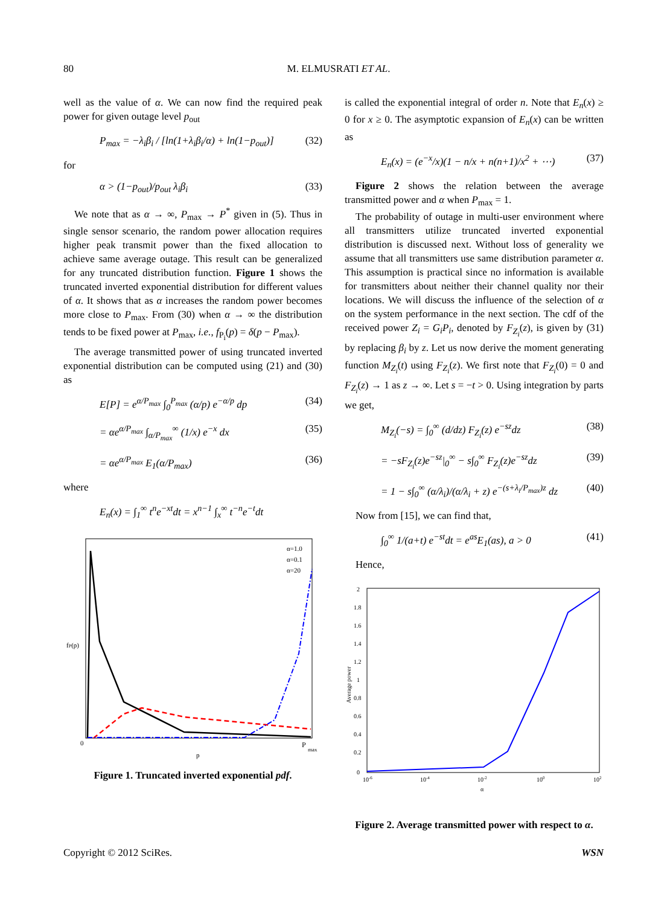80 M. ELMUSRATI ET AL.
well as the value of α. We can now find the required peak power for given outage level p<sub>out</sub>
P<sub>max</sub> = −λ<sub>i</sub>β<sub>i</sub> / [ln(1+λ<sub>i</sub>β<sub>i</sub>/α) + ln(1−p<sub>out</sub>)] (32)
for
α > (1−p<sub>out</sub>)/p<sub>out</sub> λ<sub>i</sub>β<sub>i</sub> (33)
We note that as α → ∞, P<sub>max</sub> → P<sup>*</sup> given in (5). Thus in single sensor scenario, the random power allocation requires higher peak transmit power than the fixed allocation to achieve same average outage. This result can be generalized for any truncated distribution function. Figure 1 shows the truncated inverted exponential distribution for different values of α. It shows that as α increases the random power becomes more close to P<sub>max</sub>. From (30) when α → ∞ the distribution tends to be fixed power at P<sub>max</sub>, i.e., f<sub>P<sub>i</sub></sub>(p) = δ(p − P<sub>max</sub>).
The average transmitted power of using truncated inverted exponential distribution can be computed using (21) and (30) as
E[P] = e<sup>α/P<sub>max</sub></sup> ∫<sub>0</sub><sup>P<sub>max</sub></sup> (α/p) e<sup>−α/p</sup> dp (34)
= αe<sup>α/P<sub>max</sub></sup> ∫<sub>α/P<sub>max</sub></sub><sup>∞</sup> (1/x) e<sup>−x</sup> dx (35)
= αe<sup>α/P<sub>max</sub></sup> E<sub>1</sub>(α/P<sub>max</sub>) (36)
where
E<sub>n</sub>(x) = ∫<sub>1</sub><sup>∞</sup> t<sup>n</sup>e<sup>−xt</sup>dt = x<sup>n−1</sup> ∫<sub>x</sub><sup>∞</sup> t<sup>−n</sup>e<sup>−t</sup>dt
fP(p)
0
p
P
max
α=1.0
α=0.1
α=20
Figure 1. Truncated inverted exponential pdf.
is called the exponential integral of order n. Note that E<sub>n</sub>(x) ≥ 0 for x ≥ 0. The asymptotic expansion of E<sub>n</sub>(x) can be written as
E<sub>n</sub>(x) = (e<sup>−x</sup>/x)(1 − n/x + n(n+1)/x<sup>2</sup> + ⋯) (37)
Figure 2 shows the relation between the average transmitted power and α when P<sub>max</sub> = 1.
The probability of outage in multi-user environment where all transmitters utilize truncated inverted exponential distribution is discussed next. Without loss of generality we assume that all transmitters use same distribution parameter α. This assumption is practical since no information is available for transmitters about neither their channel quality nor their locations. We will discuss the influence of the selection of α on the system performance in the next section. The cdf of the received power Z<sub>i</sub> = G<sub>i</sub>P<sub>i</sub>, denoted by F<sub>Z<sub>i</sub></sub>(z), is given by (31) by replacing β<sub>i</sub> by z. Let us now derive the moment generating function M<sub>Z<sub>i</sub></sub>(t) using F<sub>Z<sub>i</sub></sub>(z). We first note that F<sub>Z<sub>i</sub></sub>(0) = 0 and F<sub>Z<sub>i</sub></sub>(z) → 1 as z → ∞. Let s = −t > 0. Using integration by parts we get,
M<sub>Z<sub>i</sub></sub>(−s) = ∫<sub>0</sub><sup>∞</sup> (d/dz) F<sub>Z<sub>i</sub></sub>(z) e<sup>−sz</sup>dz (38)
= −sF<sub>Z<sub>i</sub></sub>(z)e<sup>−sz</sup>|<sub>0</sub><sup>∞</sup> − s∫<sub>0</sub><sup>∞</sup> F<sub>Z<sub>i</sub></sub>(z)e<sup>−sz</sup>dz (39)
= 1 − s∫<sub>0</sub><sup>∞</sup> (α/λ<sub>i</sub>)/(α/λ<sub>i</sub> + z) e<sup>−(s+λ<sub>i</sub>/P<sub>max</sub>)z</sup> dz (40)
Now from [15], we can find that,
∫<sub>0</sub><sup>∞</sup> 1/(a+t) e<sup>−st</sup>dt = e<sup>as</sup>E<sub>1</sub>(as), a > 0 (41)
Hence,
2
1.8
1.6
1.4
1.2
1
0.8
0.6
0.4
0.2
0
Average power
10-6
10-4
10-2
100
102
α
Figure 2. Average transmitted power with respect to α.
Copyright © 2012 SciRes. WSN